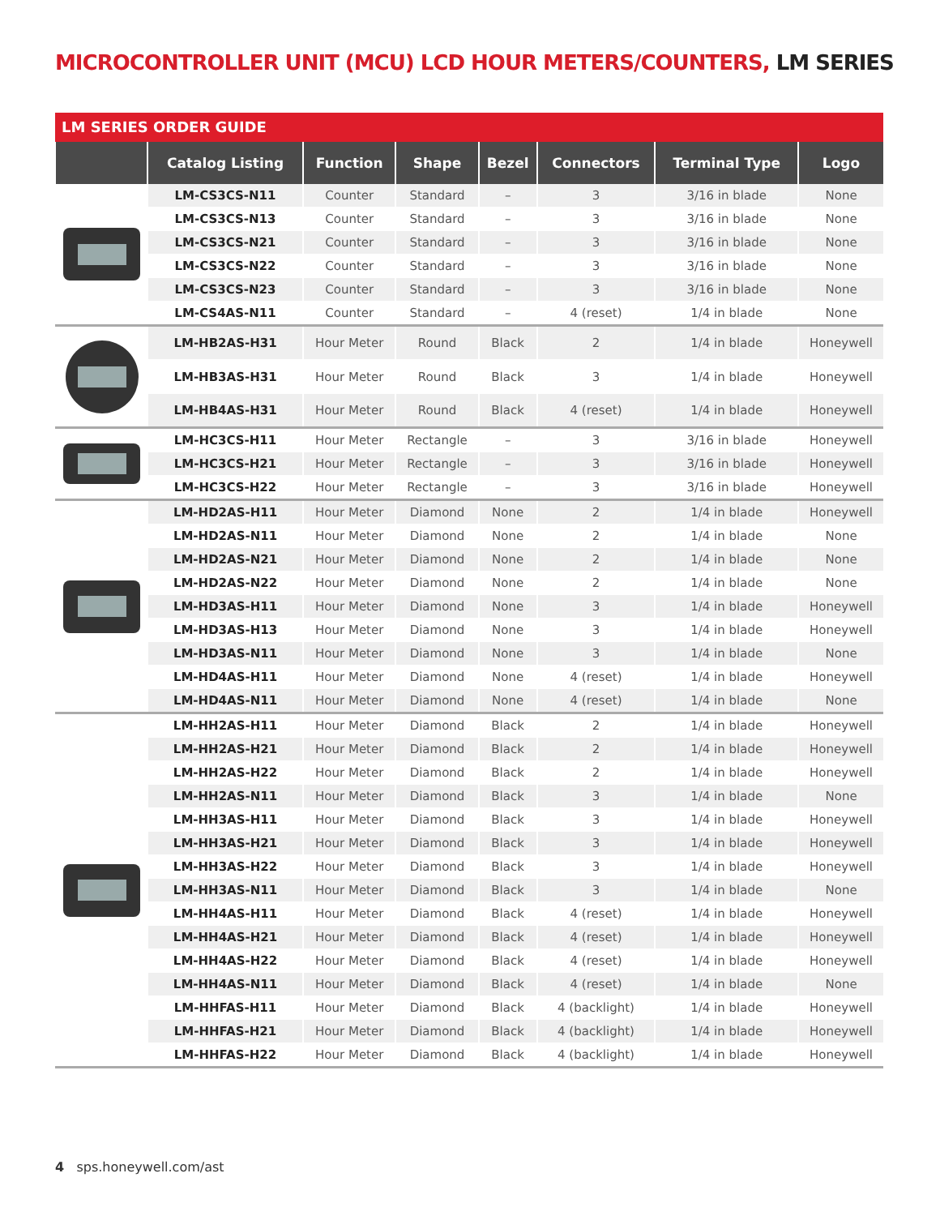MICROCONTROLLER UNIT (MCU) LCD HOUR METERS/COUNTERS, LM SERIES
LM SERIES ORDER GUIDE
| | Catalog Listing | Function | Shape | Bezel | Connectors | Terminal Type | Logo |
| --- | --- | --- | --- | --- | --- | --- | --- |
| | LM-CS3CS-N11 | Counter | Standard | – | 3 | 3/16 in blade | None |
| | LM-CS3CS-N13 | Counter | Standard | – | 3 | 3/16 in blade | None |
| | LM-CS3CS-N21 | Counter | Standard | – | 3 | 3/16 in blade | None |
| | LM-CS3CS-N22 | Counter | Standard | – | 3 | 3/16 in blade | None |
| | LM-CS3CS-N23 | Counter | Standard | – | 3 | 3/16 in blade | None |
| | LM-CS4AS-N11 | Counter | Standard | – | 4 (reset) | 1/4 in blade | None |
| | LM-HB2AS-H31 | Hour Meter | Round | Black | 2 | 1/4 in blade | Honeywell |
| | LM-HB3AS-H31 | Hour Meter | Round | Black | 3 | 1/4 in blade | Honeywell |
| | LM-HB4AS-H31 | Hour Meter | Round | Black | 4 (reset) | 1/4 in blade | Honeywell |
| | LM-HC3CS-H11 | Hour Meter | Rectangle | – | 3 | 3/16 in blade | Honeywell |
| | LM-HC3CS-H21 | Hour Meter | Rectangle | – | 3 | 3/16 in blade | Honeywell |
| | LM-HC3CS-H22 | Hour Meter | Rectangle | – | 3 | 3/16 in blade | Honeywell |
| | LM-HD2AS-H11 | Hour Meter | Diamond | None | 2 | 1/4 in blade | Honeywell |
| | LM-HD2AS-N11 | Hour Meter | Diamond | None | 2 | 1/4 in blade | None |
| | LM-HD2AS-N21 | Hour Meter | Diamond | None | 2 | 1/4 in blade | None |
| | LM-HD2AS-N22 | Hour Meter | Diamond | None | 2 | 1/4 in blade | None |
| | LM-HD3AS-H11 | Hour Meter | Diamond | None | 3 | 1/4 in blade | Honeywell |
| | LM-HD3AS-H13 | Hour Meter | Diamond | None | 3 | 1/4 in blade | Honeywell |
| | LM-HD3AS-N11 | Hour Meter | Diamond | None | 3 | 1/4 in blade | None |
| | LM-HD4AS-H11 | Hour Meter | Diamond | None | 4 (reset) | 1/4 in blade | Honeywell |
| | LM-HD4AS-N11 | Hour Meter | Diamond | None | 4 (reset) | 1/4 in blade | None |
| | LM-HH2AS-H11 | Hour Meter | Diamond | Black | 2 | 1/4 in blade | Honeywell |
| | LM-HH2AS-H21 | Hour Meter | Diamond | Black | 2 | 1/4 in blade | Honeywell |
| | LM-HH2AS-H22 | Hour Meter | Diamond | Black | 2 | 1/4 in blade | Honeywell |
| | LM-HH2AS-N11 | Hour Meter | Diamond | Black | 3 | 1/4 in blade | None |
| | LM-HH3AS-H11 | Hour Meter | Diamond | Black | 3 | 1/4 in blade | Honeywell |
| | LM-HH3AS-H21 | Hour Meter | Diamond | Black | 3 | 1/4 in blade | Honeywell |
| | LM-HH3AS-H22 | Hour Meter | Diamond | Black | 3 | 1/4 in blade | Honeywell |
| | LM-HH3AS-N11 | Hour Meter | Diamond | Black | 3 | 1/4 in blade | None |
| | LM-HH4AS-H11 | Hour Meter | Diamond | Black | 4 (reset) | 1/4 in blade | Honeywell |
| | LM-HH4AS-H21 | Hour Meter | Diamond | Black | 4 (reset) | 1/4 in blade | Honeywell |
| | LM-HH4AS-H22 | Hour Meter | Diamond | Black | 4 (reset) | 1/4 in blade | Honeywell |
| | LM-HH4AS-N11 | Hour Meter | Diamond | Black | 4 (reset) | 1/4 in blade | None |
| | LM-HHFAS-H11 | Hour Meter | Diamond | Black | 4 (backlight) | 1/4 in blade | Honeywell |
| | LM-HHFAS-H21 | Hour Meter | Diamond | Black | 4 (backlight) | 1/4 in blade | Honeywell |
| | LM-HHFAS-H22 | Hour Meter | Diamond | Black | 4 (backlight) | 1/4 in blade | Honeywell |
4 sps.honeywell.com/ast